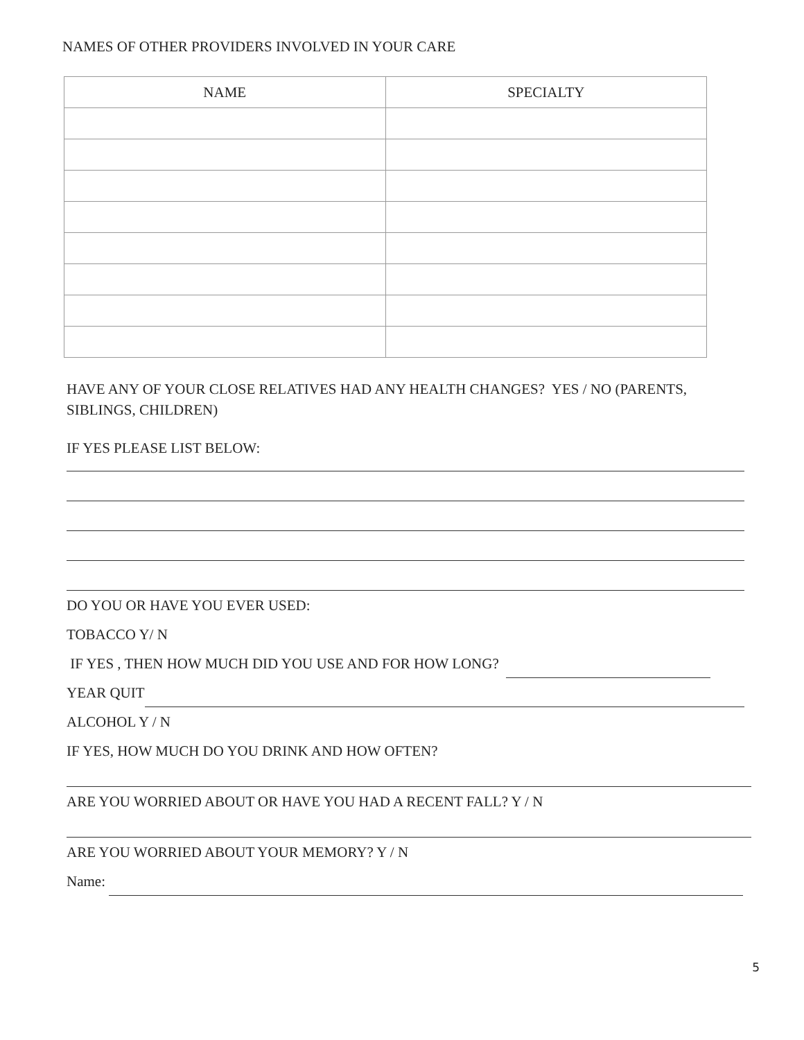NAMES OF OTHER PROVIDERS INVOLVED IN YOUR CARE
| NAME | SPECIALTY |
| --- | --- |
HAVE ANY OF YOUR CLOSE RELATIVES HAD ANY HEALTH CHANGES? YES / NO (PARENTS, SIBLINGS, CHILDREN)
IF YES PLEASE LIST BELOW:
DO YOU OR HAVE YOU EVER USED:
TOBACCO Y/ N
IF YES , THEN HOW MUCH DID YOU USE AND FOR HOW LONG?
YEAR QUIT
ALCOHOL Y / N
IF YES, HOW MUCH DO YOU DRINK AND HOW OFTEN?
ARE YOU WORRIED ABOUT OR HAVE YOU HAD A RECENT FALL? Y / N
ARE YOU WORRIED ABOUT YOUR MEMORY? Y / N
Name:
5